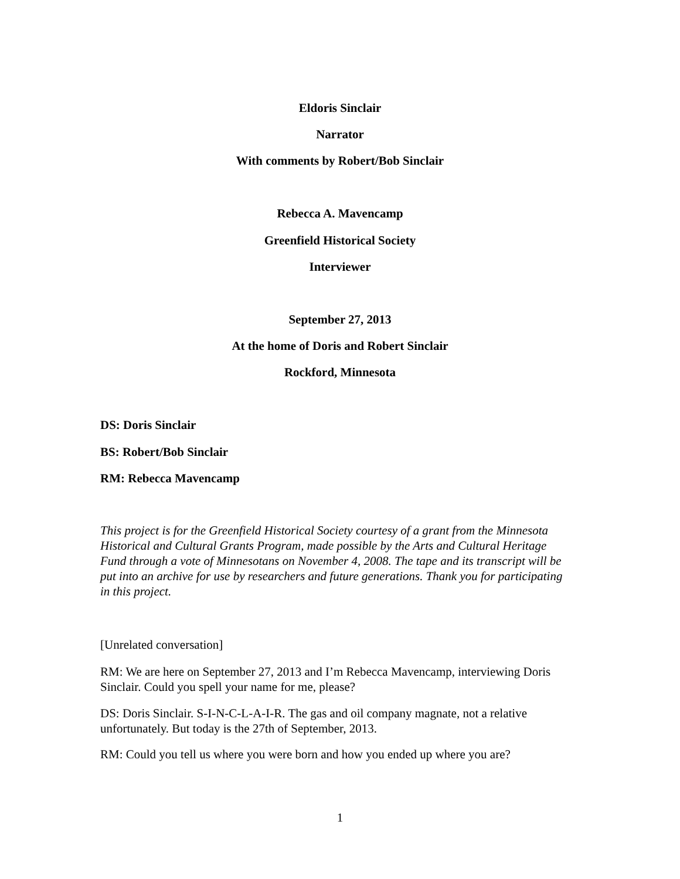Eldoris Sinclair
Narrator
With comments by Robert/Bob Sinclair
Rebecca A. Mavencamp
Greenfield Historical Society
Interviewer
September 27, 2013
At the home of Doris and Robert Sinclair
Rockford, Minnesota
DS: Doris Sinclair
BS: Robert/Bob Sinclair
RM: Rebecca Mavencamp
This project is for the Greenfield Historical Society courtesy of a grant from the Minnesota Historical and Cultural Grants Program, made possible by the Arts and Cultural Heritage Fund through a vote of Minnesotans on November 4, 2008. The tape and its transcript will be put into an archive for use by researchers and future generations. Thank you for participating in this project.
[Unrelated conversation]
RM: We are here on September 27, 2013 and I’m Rebecca Mavencamp, interviewing Doris Sinclair. Could you spell your name for me, please?
DS: Doris Sinclair. S-I-N-C-L-A-I-R. The gas and oil company magnate, not a relative unfortunately. But today is the 27th of September, 2013.
RM: Could you tell us where you were born and how you ended up where you are?
1